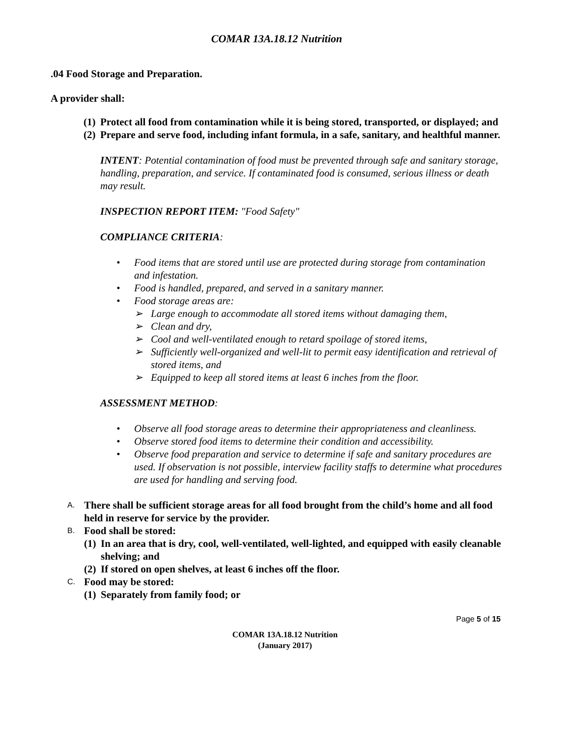COMAR 13A.18.12 Nutrition
.04 Food Storage and Preparation.
A provider shall:
(1) Protect all food from contamination while it is being stored, transported, or displayed; and
(2) Prepare and serve food, including infant formula, in a safe, sanitary, and healthful manner.
INTENT: Potential contamination of food must be prevented through safe and sanitary storage, handling, preparation, and service. If contaminated food is consumed, serious illness or death may result.
INSPECTION REPORT ITEM: "Food Safety"
COMPLIANCE CRITERIA:
• Food items that are stored until use are protected during storage from contamination and infestation.
• Food is handled, prepared, and served in a sanitary manner.
• Food storage areas are:
➢ Large enough to accommodate all stored items without damaging them,
➢ Clean and dry,
➢ Cool and well-ventilated enough to retard spoilage of stored items,
➢ Sufficiently well-organized and well-lit to permit easy identification and retrieval of stored items, and
➢ Equipped to keep all stored items at least 6 inches from the floor.
ASSESSMENT METHOD:
• Observe all food storage areas to determine their appropriateness and cleanliness.
• Observe stored food items to determine their condition and accessibility.
• Observe food preparation and service to determine if safe and sanitary procedures are used. If observation is not possible, interview facility staffs to determine what procedures are used for handling and serving food.
A. There shall be sufficient storage areas for all food brought from the child’s home and all food held in reserve for service by the provider.
B. Food shall be stored:
(1) In an area that is dry, cool, well-ventilated, well-lighted, and equipped with easily cleanable shelving; and
(2) If stored on open shelves, at least 6 inches off the floor.
C. Food may be stored:
(1) Separately from family food; or
Page 5 of 15
COMAR 13A.18.12 Nutrition
(January 2017)